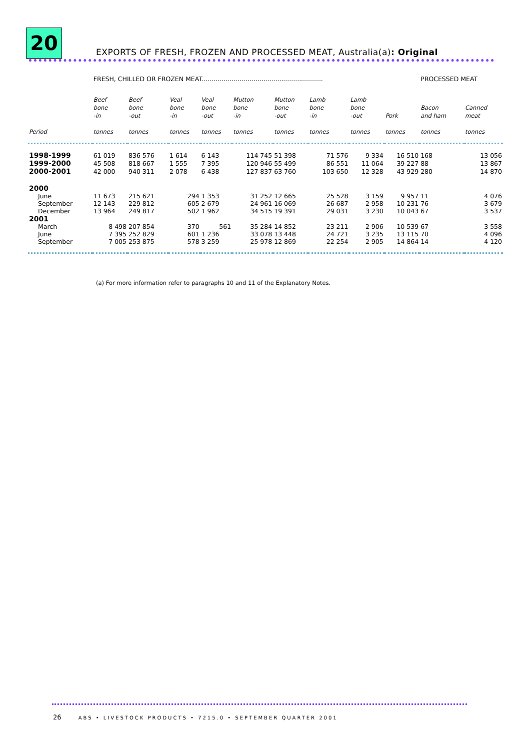20
EXPORTS OF FRESH, FROZEN AND PROCESSED MEAT, Australia(a): Original
| | FRESH, CHILLED OR FROZEN MEAT............................................................. | | | | | | | | | PROCESSED MEAT | |
| | Beef bone -in | Beef bone -out | Veal bone -in | Veal bone -out | Mutton bone -in | Mutton bone -out | Lamb bone -in | Lamb bone -out | Pork | Bacon and ham | Canned meat |
| Period | tonnes | tonnes | tonnes | tonnes | tonnes | tonnes | tonnes | tonnes | tonnes | tonnes | tonnes |
| 1998-1999 | 61 019 | 836 576 | 1 614 | 6 143 | 114 745 | 51 398 | 71 576 | 9 334 | 16 510 | 168 | 13 056 |
| 1999-2000 | 45 508 | 818 667 | 1 555 | 7 395 | 120 946 | 55 499 | 86 551 | 11 064 | 39 227 | 88 | 13 867 |
| 2000-2001 | 42 000 | 940 311 | 2 078 | 6 438 | 127 837 | 63 760 | 103 650 | 12 328 | 43 929 | 280 | 14 870 |
| 2000 | | | | | | | | | | | |
| June | 11 673 | 215 621 | 294 | 1 353 | 31 252 | 12 665 | 25 528 | 3 159 | 9 957 | 11 | 4 076 |
| September | 12 143 | 229 812 | 605 | 2 679 | 24 961 | 16 069 | 26 687 | 2 958 | 10 231 | 76 | 3 679 |
| December | 13 964 | 249 817 | 502 | 1 962 | 34 515 | 19 391 | 29 031 | 3 230 | 10 043 | 67 | 3 537 |
| 2001 | | | | | | | | | | | |
| March | 8 498 | 207 854 | 370 | 561 | 35 284 | 14 852 | 23 211 | 2 906 | 10 539 | 67 | 3 558 |
| June | 7 395 | 252 829 | 601 | 1 236 | 33 078 | 13 448 | 24 721 | 3 235 | 13 115 | 70 | 4 096 |
| September | 7 005 | 253 875 | 578 | 3 259 | 25 978 | 12 869 | 22 254 | 2 905 | 14 864 | 14 | 4 120 |
(a) For more information refer to paragraphs 10 and 11 of the Explanatory Notes.
26 ABS • LIVESTOCK PRODUCTS • 7215.0 • SEPTEMBER QUARTER 2001